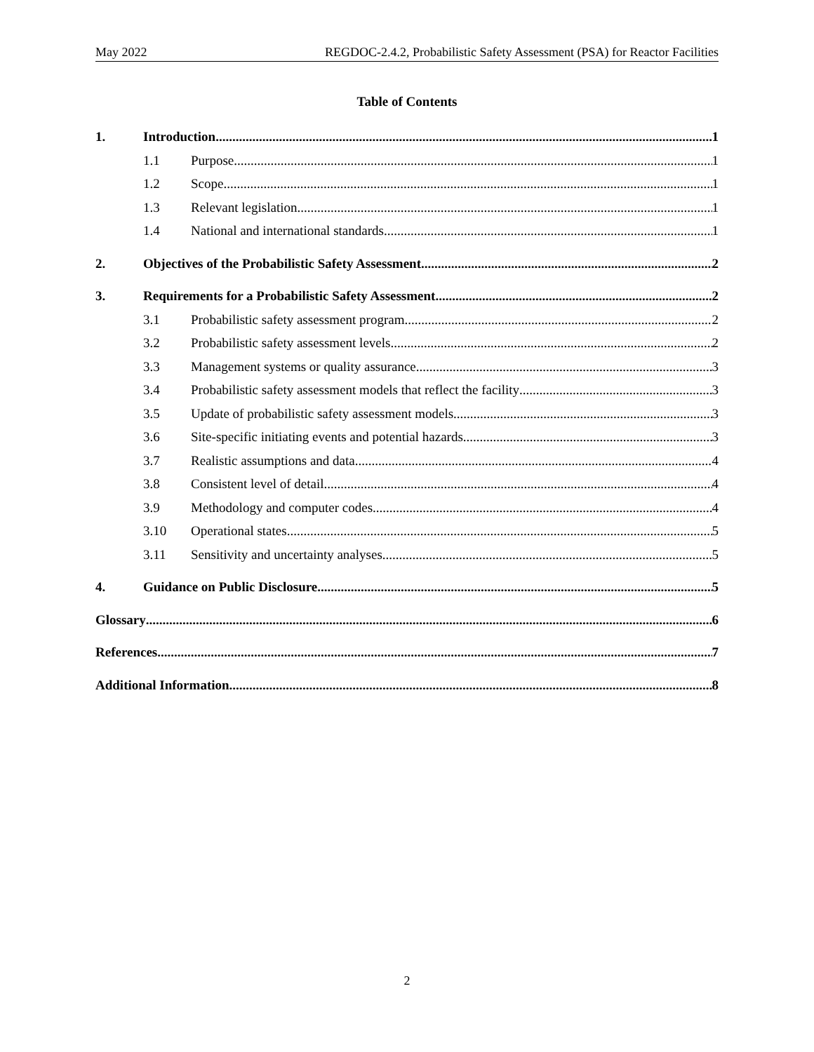May 2022 REGDOC-2.4.2, Probabilistic Safety Assessment (PSA) for Reactor Facilities
Table of Contents
1. Introduction 1
1.1 Purpose 1
1.2 Scope 1
1.3 Relevant legislation 1
1.4 National and international standards 1
2. Objectives of the Probabilistic Safety Assessment 2
3. Requirements for a Probabilistic Safety Assessment 2
3.1 Probabilistic safety assessment program 2
3.2 Probabilistic safety assessment levels 2
3.3 Management systems or quality assurance 3
3.4 Probabilistic safety assessment models that reflect the facility 3
3.5 Update of probabilistic safety assessment models 3
3.6 Site-specific initiating events and potential hazards 3
3.7 Realistic assumptions and data 4
3.8 Consistent level of detail 4
3.9 Methodology and computer codes 4
3.10 Operational states 5
3.11 Sensitivity and uncertainty analyses 5
4. Guidance on Public Disclosure 5
Glossary 6
References 7
Additional Information 8
2